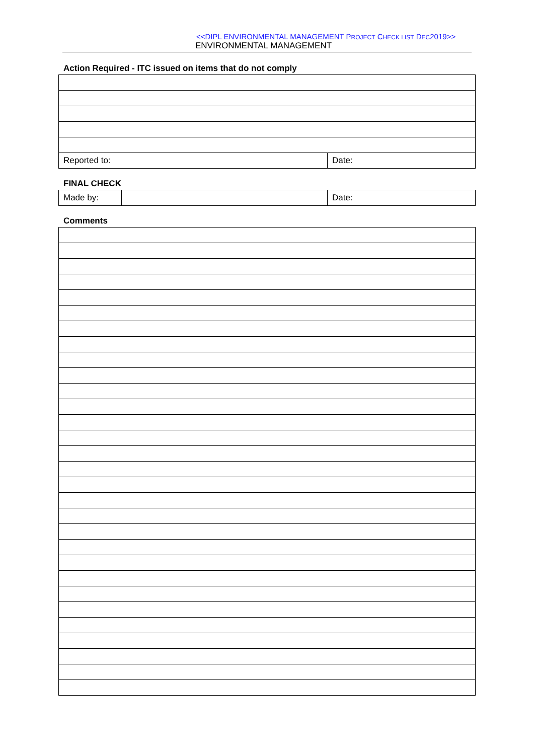<<DIPL ENVIRONMENTAL MANAGEMENT PROJECT CHECK LIST DEC2019>>
ENVIRONMENTAL MANAGEMENT
Action Required - ITC issued on items that do not comply
| Reported to: | Date: |
FINAL CHECK
| Made by: | | Date: |
Comments